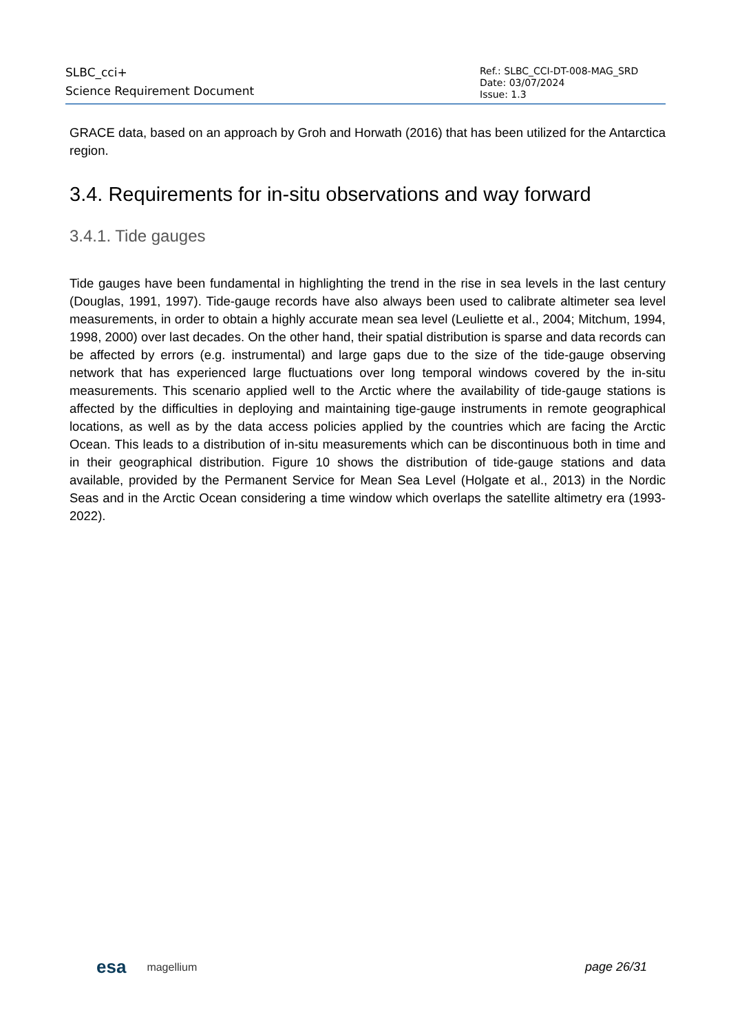SLBC_cci+
Science Requirement Document
Ref.: SLBC_CCI-DT-008-MAG_SRD
Date: 03/07/2024
Issue: 1.3
GRACE data, based on an approach by Groh and Horwath (2016) that has been utilized for the Antarctica region.
3.4. Requirements for in-situ observations and way forward
3.4.1. Tide gauges
Tide gauges have been fundamental in highlighting the trend in the rise in sea levels in the last century (Douglas, 1991, 1997). Tide-gauge records have also always been used to calibrate altimeter sea level measurements, in order to obtain a highly accurate mean sea level (Leuliette et al., 2004; Mitchum, 1994, 1998, 2000) over last decades. On the other hand, their spatial distribution is sparse and data records can be affected by errors (e.g. instrumental) and large gaps due to the size of the tide-gauge observing network that has experienced large fluctuations over long temporal windows covered by the in-situ measurements. This scenario applied well to the Arctic where the availability of tide-gauge stations is affected by the difficulties in deploying and maintaining tige-gauge instruments in remote geographical locations, as well as by the data access policies applied by the countries which are facing the Arctic Ocean. This leads to a distribution of in-situ measurements which can be discontinuous both in time and in their geographical distribution. Figure 10 shows the distribution of tide-gauge stations and data available, provided by the Permanent Service for Mean Sea Level (Holgate et al., 2013) in the Nordic Seas and in the Arctic Ocean considering a time window which overlaps the satellite altimetry era (1993-2022).
esa magellium page 26/31